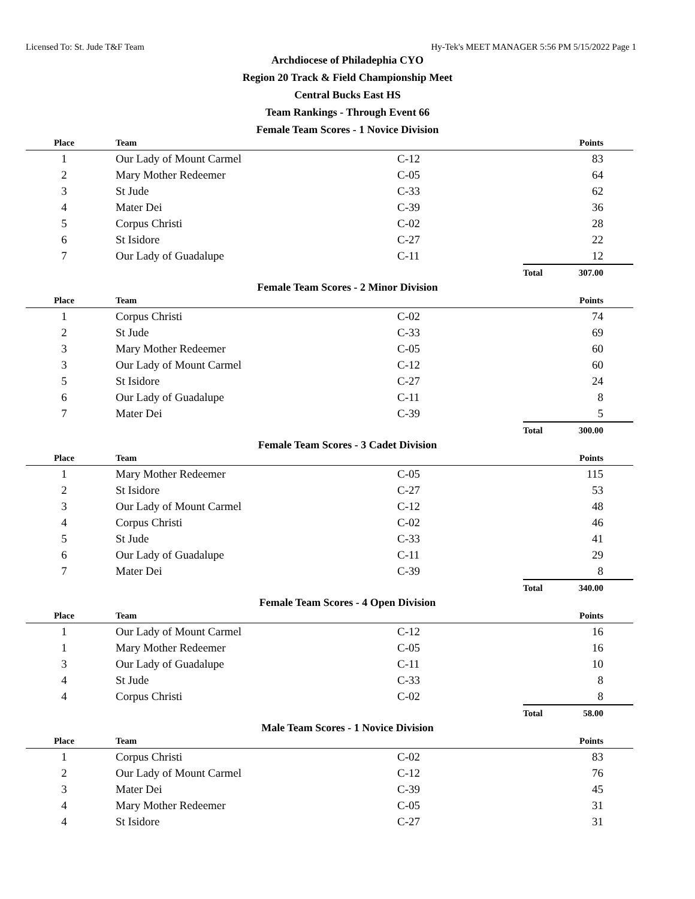Licensed To: St. Jude T&F Team Hy-Tek's MEET MANAGER 5:56 PM 5/15/2022 Page 1
Archdiocese of Philadephia CYO
Region 20 Track & Field Championship Meet
Central Bucks East HS
Team Rankings - Through Event 66
Female Team Scores - 1 Novice Division
| Place | Team | | | Points |
| --- | --- | --- | --- | --- |
| 1 | Our Lady of Mount Carmel | C-12 | | 83 |
| 2 | Mary Mother Redeemer | C-05 | | 64 |
| 3 | St Jude | C-33 | | 62 |
| 4 | Mater Dei | C-39 | | 36 |
| 5 | Corpus Christi | C-02 | | 28 |
| 6 | St Isidore | C-27 | | 22 |
| 7 | Our Lady of Guadalupe | C-11 | | 12 |
| | | | Total | 307.00 |
Female Team Scores - 2 Minor Division
| Place | Team | | | Points |
| --- | --- | --- | --- | --- |
| 1 | Corpus Christi | C-02 | | 74 |
| 2 | St Jude | C-33 | | 69 |
| 3 | Mary Mother Redeemer | C-05 | | 60 |
| 3 | Our Lady of Mount Carmel | C-12 | | 60 |
| 5 | St Isidore | C-27 | | 24 |
| 6 | Our Lady of Guadalupe | C-11 | | 8 |
| 7 | Mater Dei | C-39 | | 5 |
| | | | Total | 300.00 |
Female Team Scores - 3 Cadet Division
| Place | Team | | | Points |
| --- | --- | --- | --- | --- |
| 1 | Mary Mother Redeemer | C-05 | | 115 |
| 2 | St Isidore | C-27 | | 53 |
| 3 | Our Lady of Mount Carmel | C-12 | | 48 |
| 4 | Corpus Christi | C-02 | | 46 |
| 5 | St Jude | C-33 | | 41 |
| 6 | Our Lady of Guadalupe | C-11 | | 29 |
| 7 | Mater Dei | C-39 | | 8 |
| | | | Total | 340.00 |
Female Team Scores - 4 Open Division
| Place | Team | | | Points |
| --- | --- | --- | --- | --- |
| 1 | Our Lady of Mount Carmel | C-12 | | 16 |
| 1 | Mary Mother Redeemer | C-05 | | 16 |
| 3 | Our Lady of Guadalupe | C-11 | | 10 |
| 4 | St Jude | C-33 | | 8 |
| 4 | Corpus Christi | C-02 | | 8 |
| | | | Total | 58.00 |
Male Team Scores - 1 Novice Division
| Place | Team | | | Points |
| --- | --- | --- | --- | --- |
| 1 | Corpus Christi | C-02 | | 83 |
| 2 | Our Lady of Mount Carmel | C-12 | | 76 |
| 3 | Mater Dei | C-39 | | 45 |
| 4 | Mary Mother Redeemer | C-05 | | 31 |
| 4 | St Isidore | C-27 | | 31 |